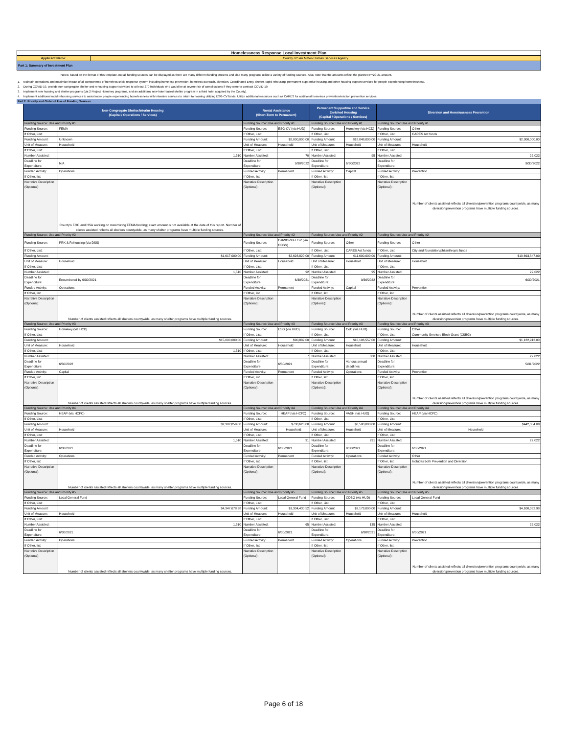| Homelessness Response Local Investment Plan | |
| Applicant Name: | County of San Mateo Human Services Agency |
| Part 1: Summary of Investment Plan | |
| Notes: based on the format of this template, not all funding sources can be displayed as there are many different funding streams and also many programs utilize a variety of funding sources. Also, note that the amounts reflect the planned FY20-21 amount. | |
| 1. | Maintain operations and maximize impact of all components of homeless crisis response system including homeless prevention, homeless outreach, diversion, Coordinated Entry, shelter, rapid rehousing, permanent supportive housing and other housing support services for people experiencing homelessness. |
| 2. | During COVID-19, provide non-congregate shelter and rehousing support services to at least 270 individuals who would be at severe risk of complications if they were to contract COVID-19. |
| 3. | Implement new housing and shelter programs (via 2 Project Homekey programs, and an additional new hotel-based shelter program in a third hotel acquired by the County). |
| 4. | Implement additional rapid rehousing services to assist more people experiencing homelessness with intensive services to return to housing utilizing ESG-CV funds. Utilize additional resources such as CARES for additional homeless prevention/eviction prevention services. |
| Part 2: Priority and Order of Use of Funding Sources | |
| Non-Congregate Shelter/Interim Housing (Capital / Operations / Services) | | Rental Assistance (Short-Term to Permanent) | | Permanent Supportive and Service Enriched Housing (Capital / Operations / Services) | | Diversion and Homelessness Prevention | |
| --- | --- | --- | --- | --- | --- | --- | --- |
| Funding Source: Use and Priority #1 | | Funding Source: Use and Priority #1 | | Funding Source: Use and Priority #1 | | Funding Source: Use and Priority #1 | |
| Funding Source: | FEMA | Funding Source: | ESG-CV (via HUD) | Funding Source: | Homekey (via HCD) | Funding Source: | Other |
| If Other, List: | | If Other, List: | | If Other, List: | | If Other, List: | CARES Act funds |
| Funding Amount: | Unknown | Funding Amount: | $2,000,000.00 | Funding Amount: | $18,048,000.00 | Funding Amount: | $2,300,000.00 |
| Unit of Measure: | Household | Unit of Measure: | Household | Unit of Measure: | Household | Unit of Measure: | Household |
| If Other, List: | | If Other, List: | | If Other, List: | | If Other, List: | |
| Number Assisted: | 1,510 | Number Assisted: | 70 | Number Assisted: | 95 | Number Assisted: | 22,022 |
| Deadline for Expenditure: | N/A | Deadline for Expenditure: | 9/30/2022 | Deadline for Expenditure: | 6/30/2022 | Deadline for Expenditure: | 9/30/2022 |
| Funded Activity: | Operations | Funded Activity: | Permanent | Funded Activity: | Capital | Funded Activity: | Prevention |
| If Other, list: | | If Other, list: | | If Other, list: | | If Other, list: | |
| Narrative Description (Optional): | County's EOC and HSA working on maximizing FEMA funding; exact amount is not available at the date of this report. Number of clients assisted reflects all shelters countywide, as many shelter programs have multiple funding sources. | Narrative Description (Optional): | | Narrative Description (Optional): | | Narrative Description (Optional): | Number of clients assisted reflects all diversion/prevention programs countywide, as many diversion/prevention programs have multiple funding sources. |
| Funding Source: Use and Priority #2 | | Funding Source: Use and Priority #2 | | Funding Source: Use and Priority #2 | | Funding Source: Use and Priority #2 | |
| Funding Source: | PRK & Rehousing (via DSS) | Funding Source: | CalWORKs HSP (via CDSS) | Funding Source: | Other | Funding Source: | Other |
| If Other, List: | | If Other, List: | | If Other, List: | CARES Act funds | If Other, List: | City and foundation/philanthropic funds |
| Funding Amount: | $1,617,000.00 | Funding Amount: | $2,628,820.00 | Funding Amount: | $11,600,000.00 | Funding Amount: | $10,693,847.00 |
| Unit of Measure: | Household | Unit of Measure: | Household | Unit of Measure: | Household | Unit of Measure: | Household |
| If Other, List: | | If Other, List: | | If Other, List: | | If Other, List: | |
| Number Assisted: | 1,510 | Number Assisted: | 92 | Number Assisted: | 95 | Number Assisted: | 22,022 |
| Deadline for Expenditure: | Encumbered by 6/30/2021 | Deadline for Expenditure: | 6/30/2021 | Deadline for Expenditure: | 9/30/2022 | Deadline for Expenditure: | 6/30/2021 |
| Funded Activity: | Operations | Funded Activity: | Permanent | Funded Activity: | Capital | Funded Activity: | Prevention |
| If Other, list: | | If Other, list: | | If Other, list: | | If Other, list: | |
| Narrative Description (Optional): | Number of clients assisted reflects all shelters countywide, as many shelter programs have multiple funding sources. | Narrative Description (Optional): | | Narrative Description (Optional): | | Narrative Description (Optional): | Number of clients assisted reflects all diversion/prevention programs countywide, as many diversion/prevention programs have multiple funding sources. |
| Funding Source: Use and Priority #3 | | Funding Source: Use and Priority #3 | | Funding Source: Use and Priority #3 | | Funding Source: Use and Priority #3 | |
| Funding Source: | Homekey (via HCD) | Funding Source: | ESG (via HUD) | Funding Source: | CoC (via HUD) | Funding Source: | Other |
| If Other, List: | | If Other, List: | | If Other, List: | | If Other, List: | Community Services Block Grant (CSBG) |
| Funding Amount: | $15,000,000.00 | Funding Amount: | $90,889.00 | Funding Amount: | $10,106,557.00 | Funding Amount: | $1,122,912.00 |
| Unit of Measure: | Household | Unit of Measure: | Household | Unit of Measure: | Household | Unit of Measure: | Household |
| If Other, List: | 1,510 | If Other, List: | | If Other, List: | | If Other, List: | |
| Number Assisted: | | Number Assisted: | 7 | Number Assisted: | 360 | Number Assisted: | 22,022 |
| Deadline for Expenditure: | 6/30/2022 | Deadline for Expenditure: | 6/30/2021 | Deadline for Expenditure: | Various annual deadlines | Deadline for Expenditure: | 5/31/2022 |
| Funded Activity: | Capital | Funded Activity: | Permanent | Funded Activity: | Operations | Funded Activity: | Prevention |
| If Other, list: | | If Other, list: | | If Other, list: | | If Other, list: | |
| Narrative Description (Optional): | Number of clients assisted reflects all shelters countywide, as many shelter programs have multiple funding sources. | Narrative Description (Optional): | | Narrative Description (Optional): | | Narrative Description (Optional): | Number of clients assisted reflects all diversion/prevention programs countywide, as many diversion/prevention programs have multiple funding sources. |
| Funding Source: Use and Priority #4 | | Funding Source: Use and Priority #4 | | Funding Source: Use and Priority #4 | | Funding Source: Use and Priority #4 | |
| Funding Source: | HEAP (via HCFC) | Funding Source: | HEAP (via HCFC) | Funding Source: | VASH (via HUD) | Funding Source: | HEAP (via HCFC) |
| If Other, List: | | If Other, List: | | If Other, List: | | If Other, List: | |
| Funding Amount: | $2,382,859.00 | Funding Amount: | $738,623.00 | Funding Amount: | $6,500,000.00 | Funding Amount: | $442,354.00 |
| Unit of Measure: | Household | Unit of Measure: | Household | Unit of Measure: | Household | Unit of Measure: | Household |
| If Other, List: | | If Other, List: | | If Other, List: | | If Other, List: | |
| Number Assisted: | 1,510 | Number Assisted: | 31 | Number Assisted: | 291 | Number Assisted: | 22,022 |
| Deadline for Expenditure: | 6/30/2021 | Deadline for Expenditure: | 6/30/2021 | Deadline for Expenditure: | 9/30/2021 | Deadline for Expenditure: | 6/30/2021 |
| Funded Activity: | Operations | Funded Activity: | Permanent | Funded Activity: | Operations | Funded Activity: | Other |
| If Other, list: | | If Other, list: | | If Other, list: | | If Other, list: | Includes both Prevention and Diversion |
| Narrative Description (Optional): | Number of clients assisted reflects all shelters countywide, as many shelter programs have multiple funding sources. | Narrative Description (Optional): | | Narrative Description (Optional): | | Narrative Description (Optional): | Number of clients assisted reflects all diversion/prevention programs countywide, as many diversion/prevention programs have multiple funding sources. |
| Funding Source: Use and Priority #5 | | Funding Source: Use and Priority #5 | | Funding Source: Use and Priority #5 | | Funding Source: Use and Priority #5 | |
| Funding Source: | Local General Fund | Funding Source: | Local General Fund | Funding Source: | CDBG (via HUD) | Funding Source: | Local General Fund |
| If Other, List: | | If Other, List: | | If Other, List: | | If Other, List: | |
| Funding Amount: | $4,347,678.38 | Funding Amount: | $1,304,430.52 | Funding Amount: | $2,173,000.00 | Funding Amount: | $4,100,332.98 |
| Unit of Measure: | Household | Unit of Measure: | Household | Unit of Measure: | Household | Unit of Measure: | Household |
| If Other, List: | | If Other, List: | | If Other, List: | | If Other, List: | |
| Number Assisted: | 1,510 | Number Assisted: | 65 | Number Assisted: | 135 | Number Assisted: | 22,022 |
| Deadline for Expenditure: | 6/30/2021 | Deadline for Expenditure: | 6/30/2021 | Deadline for Expenditure: | 6/30/2021 | Deadline for Expenditure: | 6/30/2021 |
| Funded Activity: | Operations | Funded Activity: | Permanent | Funded Activity: | Operations | Funded Activity: | Prevention |
| If Other, list: | | If Other, list: | | If Other, list: | | If Other, list: | |
| Narrative Description (Optional): | Number of clients assisted reflects all shelters countywide, as many shelter programs have multiple funding sources. | Narrative Description (Optional): | | Narrative Description (Optional): | | Narrative Description (Optional): | Number of clients assisted reflects all diversion/prevention programs countywide, as many diversion/prevention programs have multiple funding sources. |
Page 6 of 18